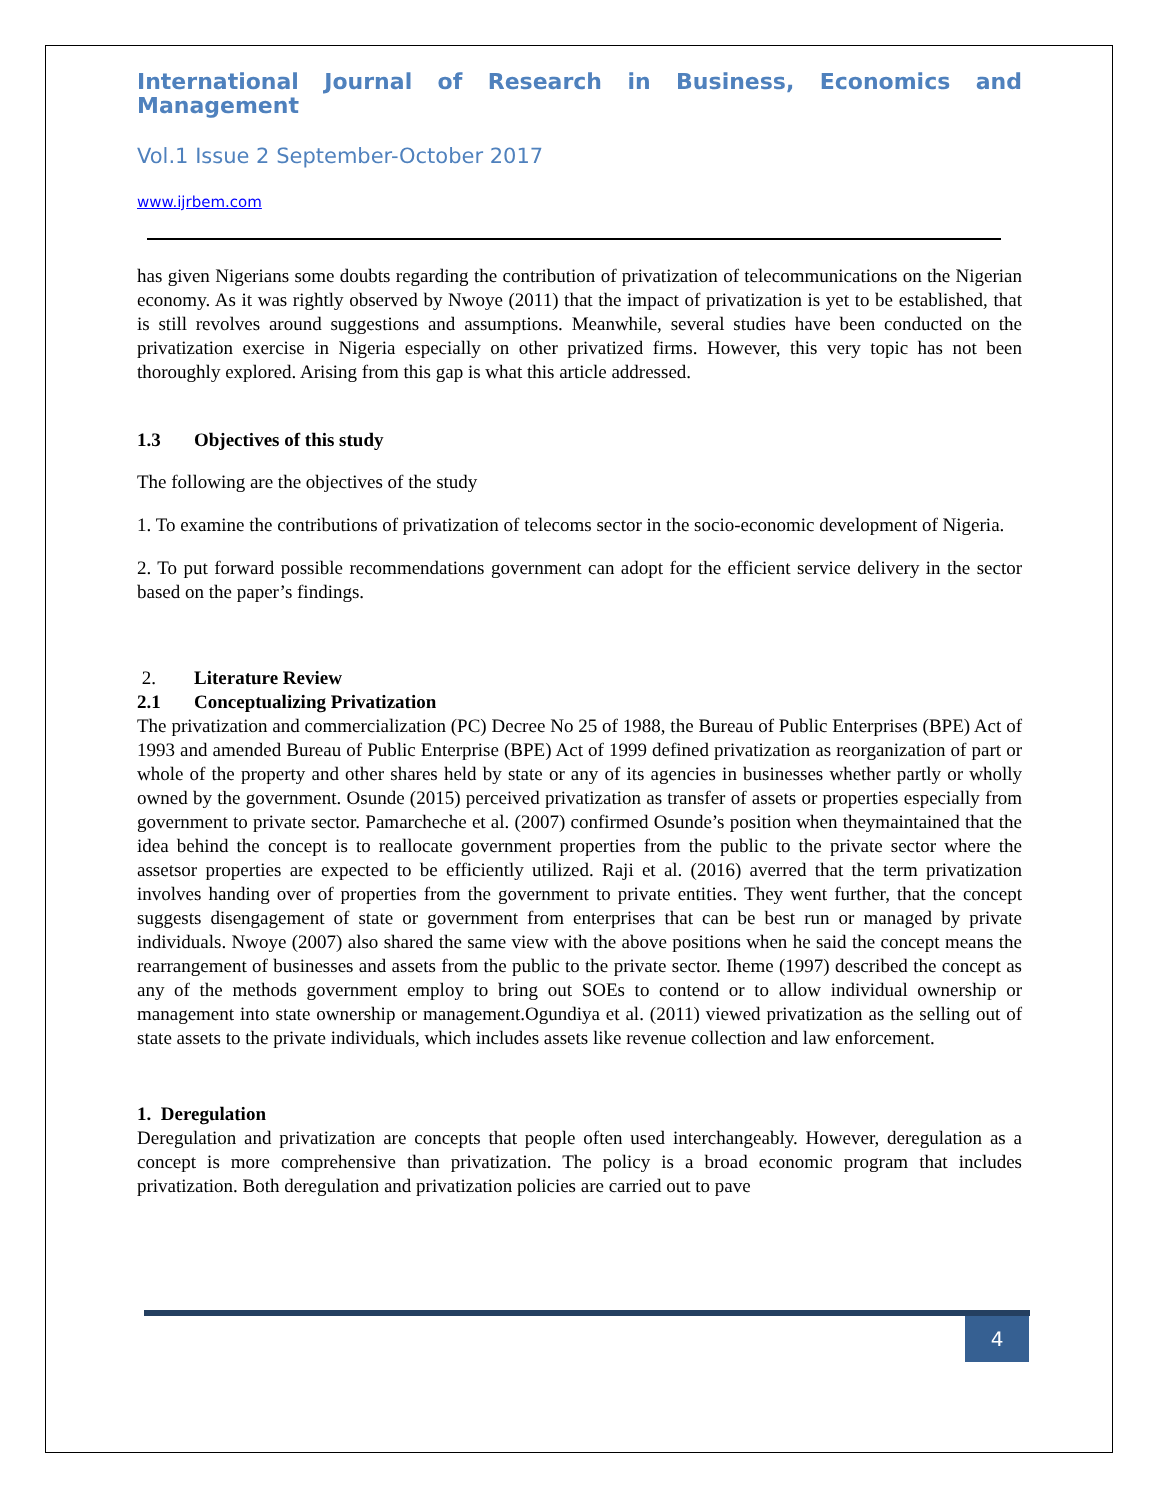International Journal of Research in Business, Economics and Management
Vol.1 Issue 2 September-October 2017
www.ijrbem.com
has given Nigerians some doubts regarding the contribution of privatization of telecommunications on the Nigerian economy. As it was rightly observed by Nwoye (2011) that the impact of privatization is yet to be established, that is still revolves around suggestions and assumptions. Meanwhile, several studies have been conducted on the privatization exercise in Nigeria especially on other privatized firms. However, this very topic has not been thoroughly explored. Arising from this gap is what this article addressed.
1.3 Objectives of this study
The following are the objectives of the study
1. To examine the contributions of privatization of telecoms sector in the socio-economic development of Nigeria.
2. To put forward possible recommendations government can adopt for the efficient service delivery in the sector based on the paper’s findings.
2. Literature Review
2.1 Conceptualizing Privatization
The privatization and commercialization (PC) Decree No 25 of 1988, the Bureau of Public Enterprises (BPE) Act of 1993 and amended Bureau of Public Enterprise (BPE) Act of 1999 defined privatization as reorganization of part or whole of the property and other shares held by state or any of its agencies in businesses whether partly or wholly owned by the government. Osunde (2015) perceived privatization as transfer of assets or properties especially from government to private sector. Pamarcheche et al. (2007) confirmed Osunde’s position when theymaintained that the idea behind the concept is to reallocate government properties from the public to the private sector where the assetsor properties are expected to be efficiently utilized. Raji et al. (2016) averred that the term privatization involves handing over of properties from the government to private entities. They went further, that the concept suggests disengagement of state or government from enterprises that can be best run or managed by private individuals. Nwoye (2007) also shared the same view with the above positions when he said the concept means the rearrangement of businesses and assets from the public to the private sector. Iheme (1997) described the concept as any of the methods government employ to bring out SOEs to contend or to allow individual ownership or management into state ownership or management.Ogundiya et al. (2011) viewed privatization as the selling out of state assets to the private individuals, which includes assets like revenue collection and law enforcement.
1. Deregulation
Deregulation and privatization are concepts that people often used interchangeably. However, deregulation as a concept is more comprehensive than privatization. The policy is a broad economic program that includes privatization. Both deregulation and privatization policies are carried out to pave
4